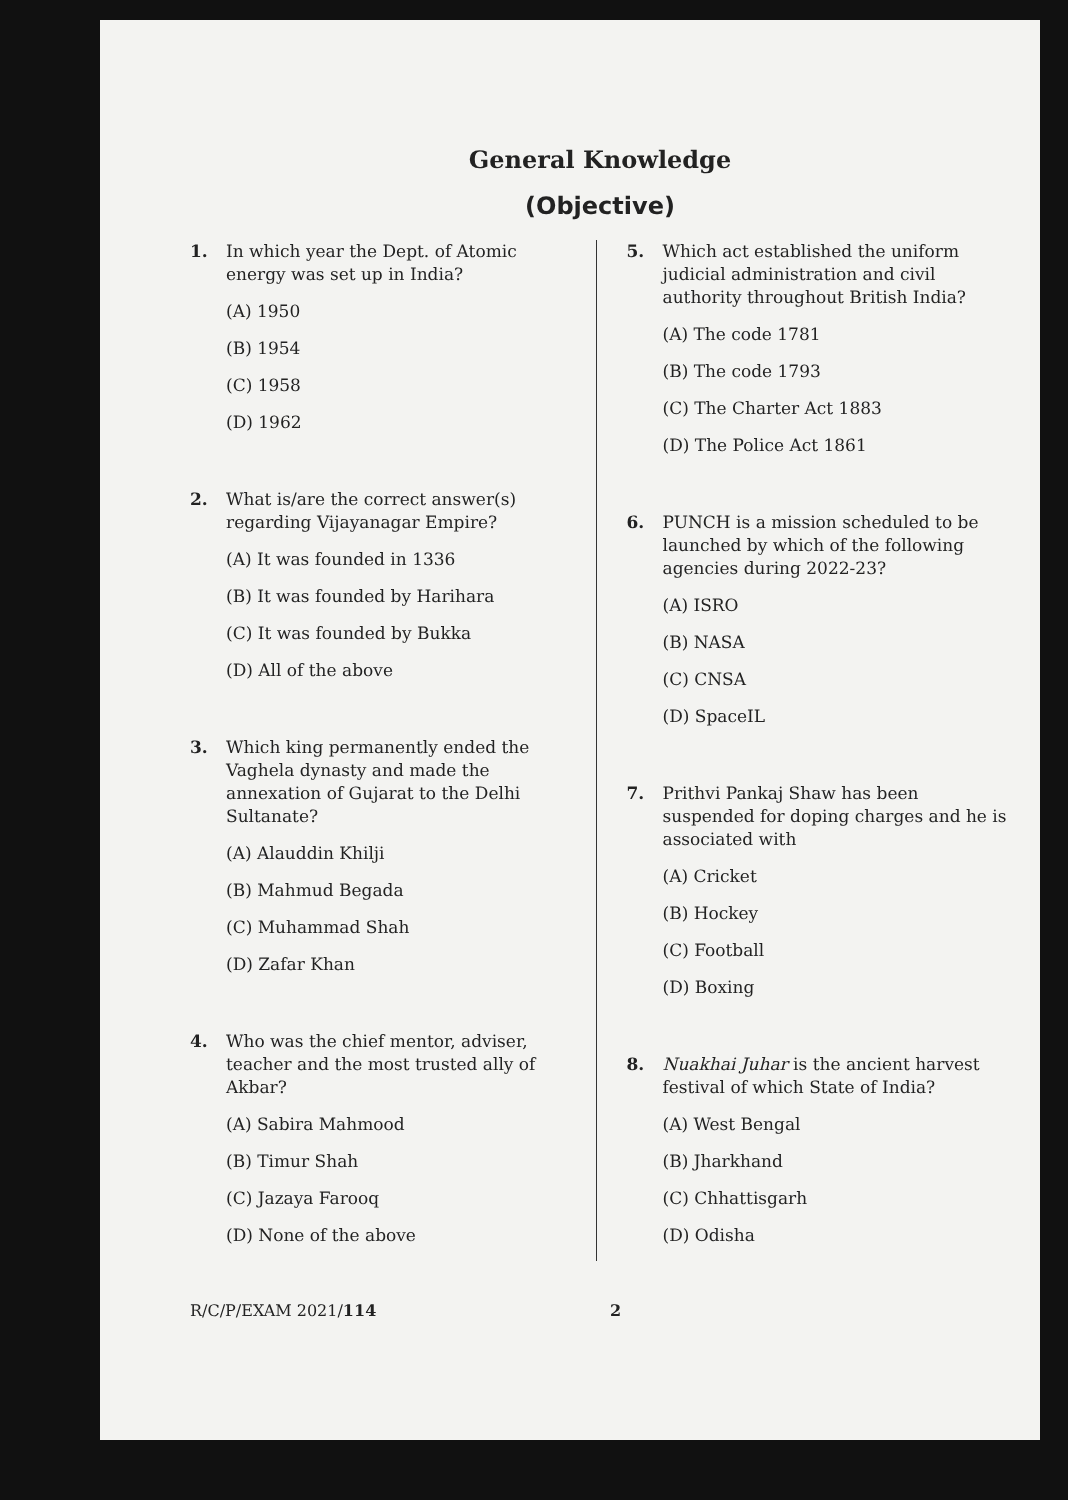General Knowledge
(Objective)
1. In which year the Dept. of Atomic energy was set up in India?
(A) 1950
(B) 1954
(C) 1958
(D) 1962
2. What is/are the correct answer(s) regarding Vijayanagar Empire?
(A) It was founded in 1336
(B) It was founded by Harihara
(C) It was founded by Bukka
(D) All of the above
3. Which king permanently ended the Vaghela dynasty and made the annexation of Gujarat to the Delhi Sultanate?
(A) Alauddin Khilji
(B) Mahmud Begada
(C) Muhammad Shah
(D) Zafar Khan
4. Who was the chief mentor, adviser, teacher and the most trusted ally of Akbar?
(A) Sabira Mahmood
(B) Timur Shah
(C) Jazaya Farooq
(D) None of the above
5. Which act established the uniform judicial administration and civil authority throughout British India?
(A) The code 1781
(B) The code 1793
(C) The Charter Act 1883
(D) The Police Act 1861
6. PUNCH is a mission scheduled to be launched by which of the following agencies during 2022-23?
(A) ISRO
(B) NASA
(C) CNSA
(D) SpaceIL
7. Prithvi Pankaj Shaw has been suspended for doping charges and he is associated with
(A) Cricket
(B) Hockey
(C) Football
(D) Boxing
8. Nuakhai Juhar is the ancient harvest festival of which State of India?
(A) West Bengal
(B) Jharkhand
(C) Chhattisgarh
(D) Odisha
R/C/P/EXAM 2021/114 2